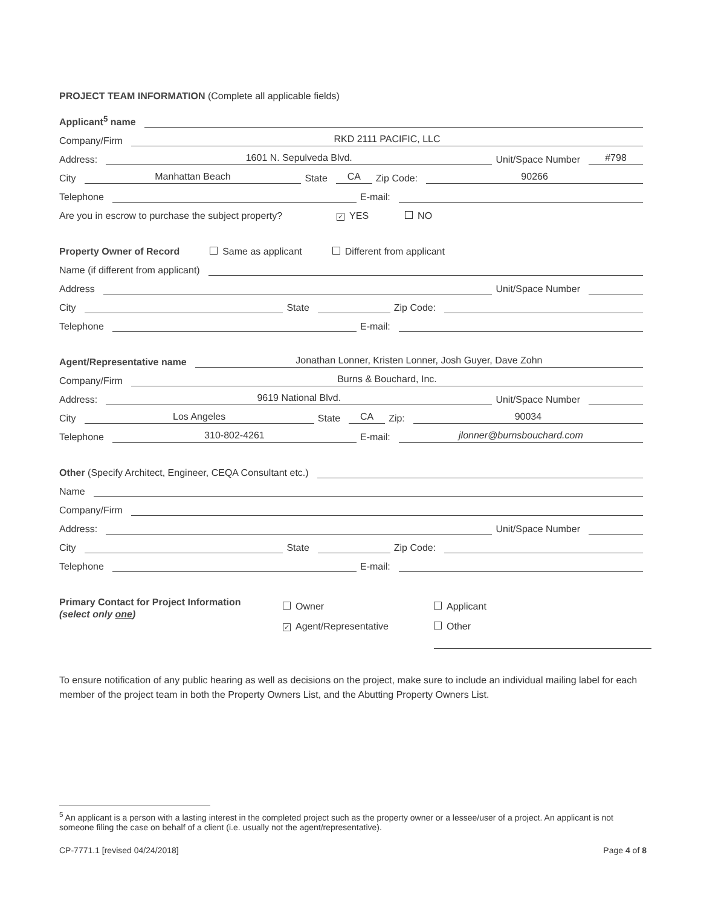PROJECT TEAM INFORMATION (Complete all applicable fields)
Applicant<sup>5</sup> name
Company/Firm RKD 2111 PACIFIC, LLC
Address: 1601 N. Sepulveda Blvd. Unit/Space Number #798
City Manhattan Beach State CA Zip Code: 90266
Telephone E-mail:
Are you in escrow to purchase the subject property? ✓ YES NO
Property Owner of Record Same as applicant Different from applicant
Name (if different from applicant)
Address Unit/Space Number
City State Zip Code:
Telephone E-mail:
Agent/Representative name Jonathan Lonner, Kristen Lonner, Josh Guyer, Dave Zohn
Company/Firm Burns & Bouchard, Inc.
Address: 9619 National Blvd. Unit/Space Number
City Los Angeles State CA Zip: 90034
Telephone 310-802-4261 E-mail: jlonner@burnsbouchard.com
Other (Specify Architect, Engineer, CEQA Consultant etc.)
Name
Company/Firm
Address: Unit/Space Number
City State Zip Code:
Telephone E-mail:
Primary Contact for Project Information
(select only one)
Owner
✓ Agent/Representative
Applicant
Other
To ensure notification of any public hearing as well as decisions on the project, make sure to include an individual mailing label for each member of the project team in both the Property Owners List, and the Abutting Property Owners List.
<sup>5</sup> An applicant is a person with a lasting interest in the completed project such as the property owner or a lessee/user of a project. An applicant is not someone filing the case on behalf of a client (i.e. usually not the agent/representative).
CP-7771.1 [revised 04/24/2018] Page 4 of 8